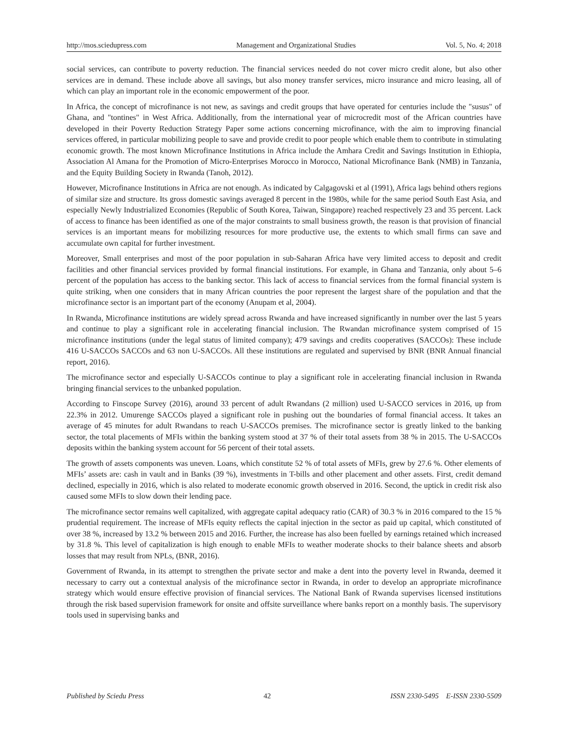http://mos.sciedupress.com Management and Organizational Studies Vol. 5, No. 4; 2018
social services, can contribute to poverty reduction. The financial services needed do not cover micro credit alone, but also other services are in demand. These include above all savings, but also money transfer services, micro insurance and micro leasing, all of which can play an important role in the economic empowerment of the poor.
In Africa, the concept of microfinance is not new, as savings and credit groups that have operated for centuries include the "susus" of Ghana, and "tontines" in West Africa. Additionally, from the international year of microcredit most of the African countries have developed in their Poverty Reduction Strategy Paper some actions concerning microfinance, with the aim to improving financial services offered, in particular mobilizing people to save and provide credit to poor people which enable them to contribute in stimulating economic growth. The most known Microfinance Institutions in Africa include the Amhara Credit and Savings Institution in Ethiopia, Association Al Amana for the Promotion of Micro-Enterprises Morocco in Morocco, National Microfinance Bank (NMB) in Tanzania, and the Equity Building Society in Rwanda (Tanoh, 2012).
However, Microfinance Institutions in Africa are not enough. As indicated by Calgagovski et al (1991), Africa lags behind others regions of similar size and structure. Its gross domestic savings averaged 8 percent in the 1980s, while for the same period South East Asia, and especially Newly Industrialized Economies (Republic of South Korea, Taiwan, Singapore) reached respectively 23 and 35 percent. Lack of access to finance has been identified as one of the major constraints to small business growth, the reason is that provision of financial services is an important means for mobilizing resources for more productive use, the extents to which small firms can save and accumulate own capital for further investment.
Moreover, Small enterprises and most of the poor population in sub-Saharan Africa have very limited access to deposit and credit facilities and other financial services provided by formal financial institutions. For example, in Ghana and Tanzania, only about 5–6 percent of the population has access to the banking sector. This lack of access to financial services from the formal financial system is quite striking, when one considers that in many African countries the poor represent the largest share of the population and that the microfinance sector is an important part of the economy (Anupam et al, 2004).
In Rwanda, Microfinance institutions are widely spread across Rwanda and have increased significantly in number over the last 5 years and continue to play a significant role in accelerating financial inclusion. The Rwandan microfinance system comprised of 15 microfinance institutions (under the legal status of limited company); 479 savings and credits cooperatives (SACCOs): These include 416 U-SACCOs SACCOs and 63 non U-SACCOs. All these institutions are regulated and supervised by BNR (BNR Annual financial report, 2016).
The microfinance sector and especially U-SACCOs continue to play a significant role in accelerating financial inclusion in Rwanda bringing financial services to the unbanked population.
According to Finscope Survey (2016), around 33 percent of adult Rwandans (2 million) used U-SACCO services in 2016, up from 22.3% in 2012. Umurenge SACCOs played a significant role in pushing out the boundaries of formal financial access. It takes an average of 45 minutes for adult Rwandans to reach U-SACCOs premises. The microfinance sector is greatly linked to the banking sector, the total placements of MFIs within the banking system stood at 37 % of their total assets from 38 % in 2015. The U-SACCOs deposits within the banking system account for 56 percent of their total assets.
The growth of assets components was uneven. Loans, which constitute 52 % of total assets of MFIs, grew by 27.6 %. Other elements of MFIs’ assets are: cash in vault and in Banks (39 %), investments in T-bills and other placement and other assets. First, credit demand declined, especially in 2016, which is also related to moderate economic growth observed in 2016. Second, the uptick in credit risk also caused some MFIs to slow down their lending pace.
The microfinance sector remains well capitalized, with aggregate capital adequacy ratio (CAR) of 30.3 % in 2016 compared to the 15 % prudential requirement. The increase of MFIs equity reflects the capital injection in the sector as paid up capital, which constituted of over 38 %, increased by 13.2 % between 2015 and 2016. Further, the increase has also been fuelled by earnings retained which increased by 31.8 %. This level of capitalization is high enough to enable MFIs to weather moderate shocks to their balance sheets and absorb losses that may result from NPLs, (BNR, 2016).
Government of Rwanda, in its attempt to strengthen the private sector and make a dent into the poverty level in Rwanda, deemed it necessary to carry out a contextual analysis of the microfinance sector in Rwanda, in order to develop an appropriate microfinance strategy which would ensure effective provision of financial services. The National Bank of Rwanda supervises licensed institutions through the risk based supervision framework for onsite and offsite surveillance where banks report on a monthly basis. The supervisory tools used in supervising banks and
Published by Sciedu Press 42 ISSN 2330-5495 E-ISSN 2330-5509